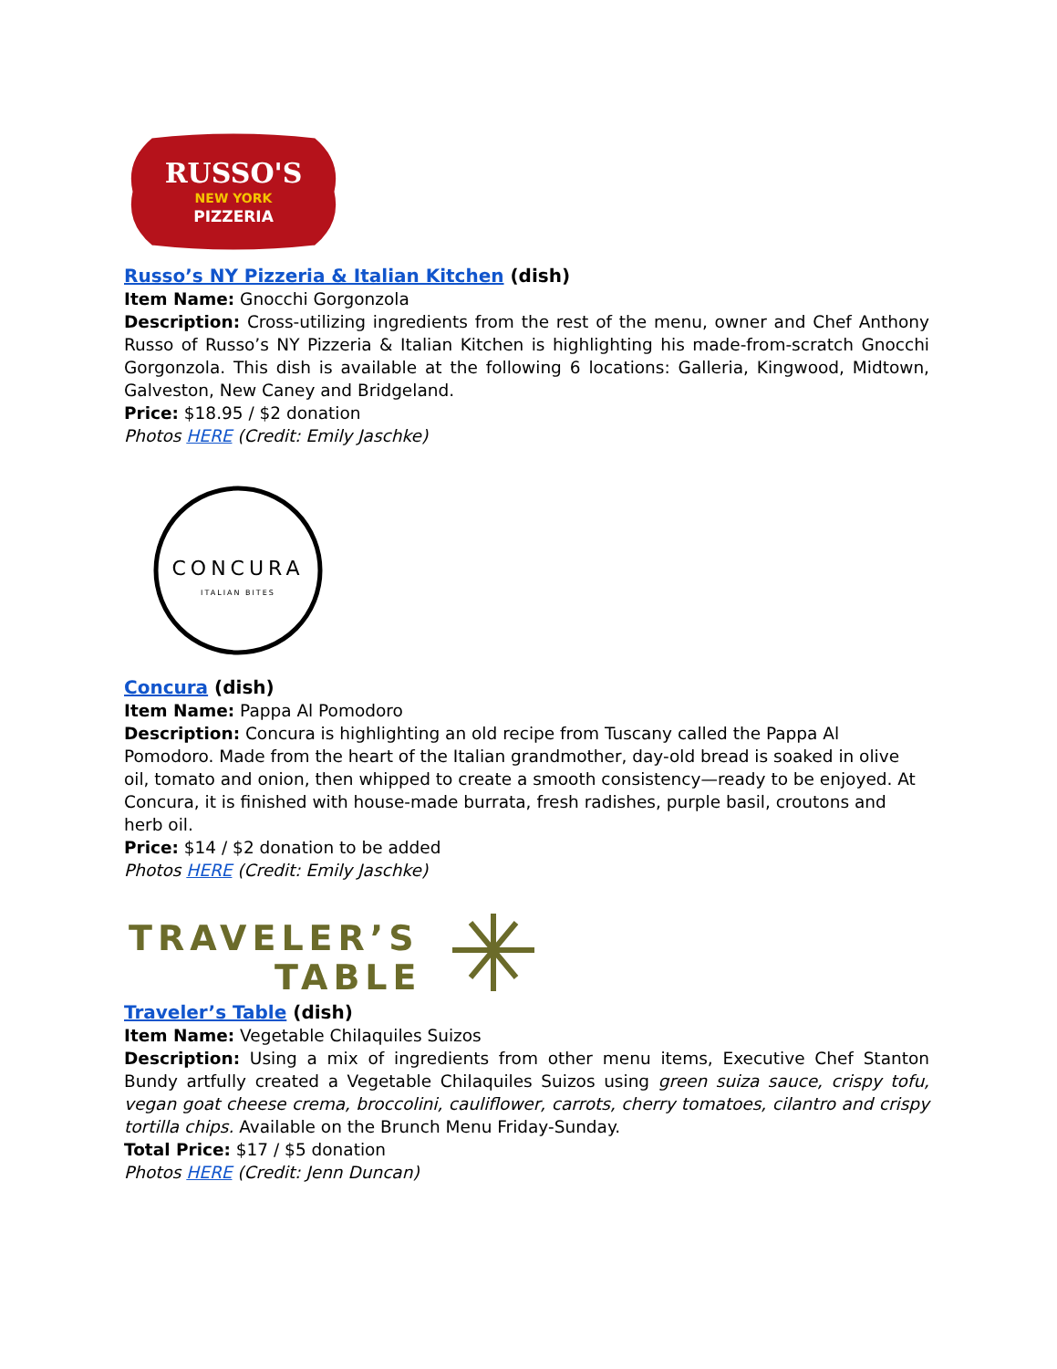RUSSO'S
NEW YORK
PIZZERIA
Russo’s NY Pizzeria & Italian Kitchen (dish)
Item Name: Gnocchi Gorgonzola
Description: Cross-utilizing ingredients from the rest of the menu, owner and Chef Anthony Russo of Russo’s NY Pizzeria & Italian Kitchen is highlighting his made-from-scratch Gnocchi Gorgonzola. This dish is available at the following 6 locations: Galleria, Kingwood, Midtown, Galveston, New Caney and Bridgeland.
Price: $18.95 / $2 donation
Photos HERE (Credit: Emily Jaschke)
CONCURA
ITALIAN BITES
Concura (dish)
Item Name: Pappa Al Pomodoro
Description: Concura is highlighting an old recipe from Tuscany called the Pappa Al Pomodoro. Made from the heart of the Italian grandmother, day-old bread is soaked in olive oil, tomato and onion, then whipped to create a smooth consistency—ready to be enjoyed. At Concura, it is finished with house-made burrata, fresh radishes, purple basil, croutons and herb oil.
Price: $14 / $2 donation to be added
Photos HERE (Credit: Emily Jaschke)
TRAVELER’S
TABLE
Traveler’s Table (dish)
Item Name: Vegetable Chilaquiles Suizos
Description: Using a mix of ingredients from other menu items, Executive Chef Stanton Bundy artfully created a Vegetable Chilaquiles Suizos using green suiza sauce, crispy tofu, vegan goat cheese crema, broccolini, cauliflower, carrots, cherry tomatoes, cilantro and crispy tortilla chips. Available on the Brunch Menu Friday-Sunday.
Total Price: $17 / $5 donation
Photos HERE (Credit: Jenn Duncan)